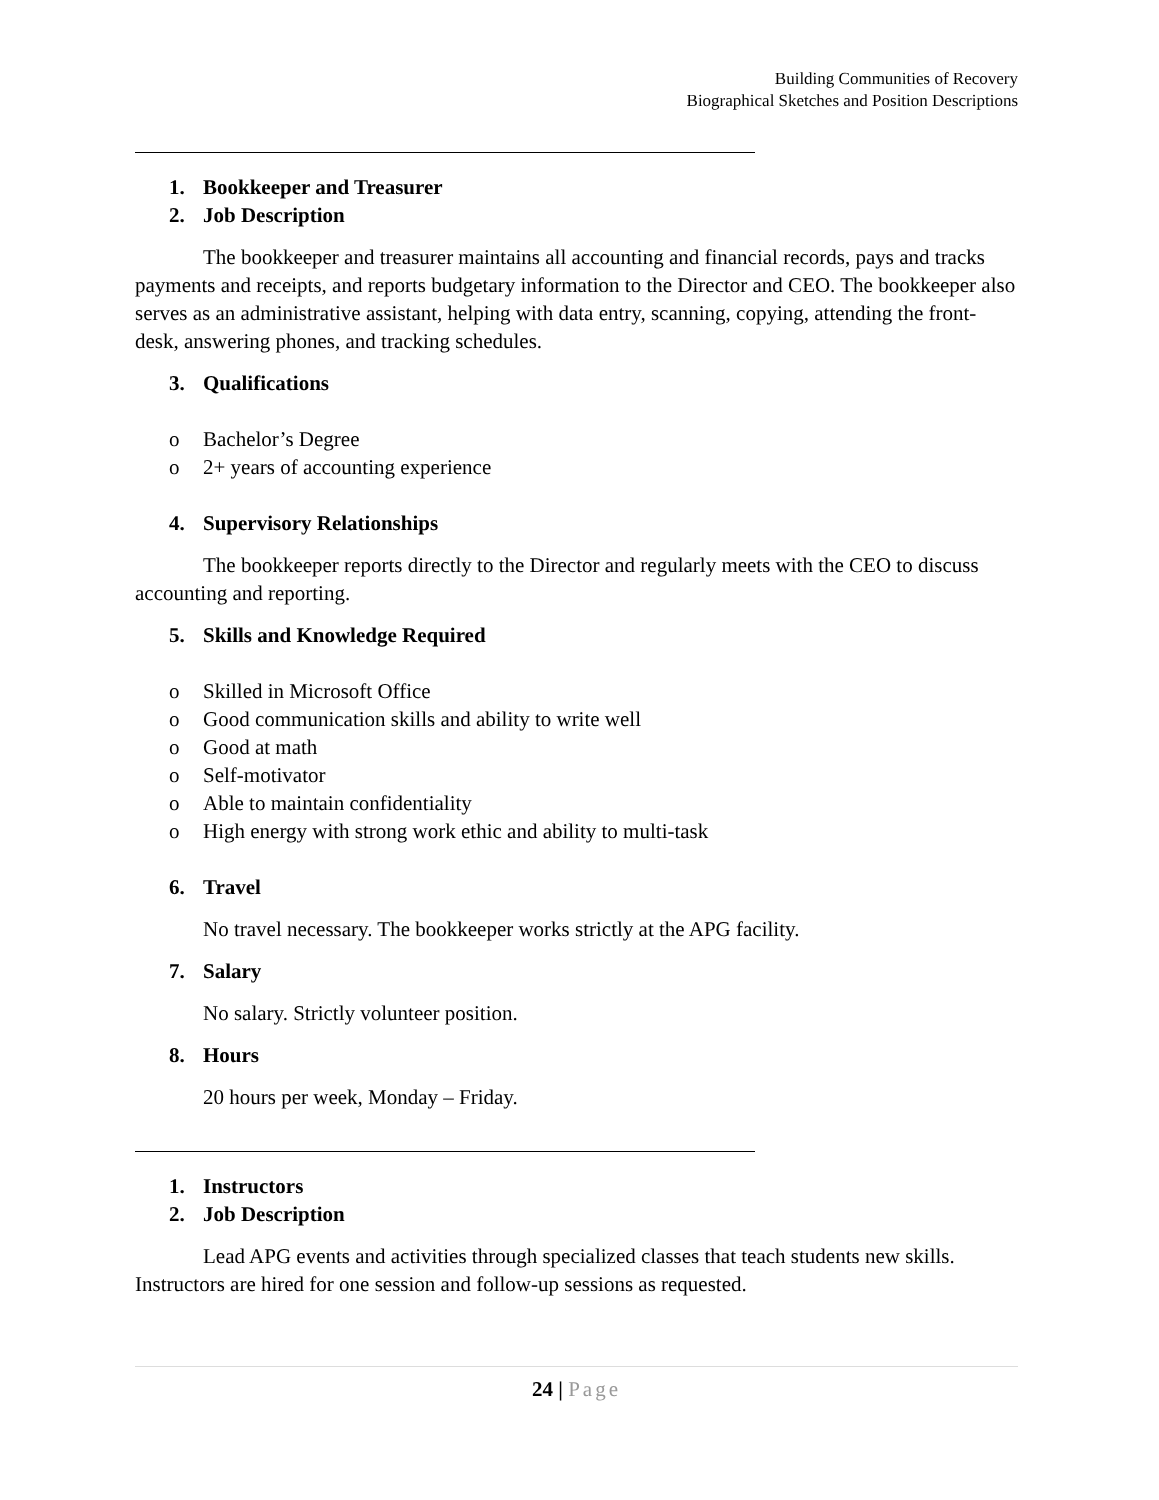Building Communities of Recovery
Biographical Sketches and Position Descriptions
1. Bookkeeper and Treasurer
2. Job Description
The bookkeeper and treasurer maintains all accounting and financial records, pays and tracks payments and receipts, and reports budgetary information to the Director and CEO. The bookkeeper also serves as an administrative assistant, helping with data entry, scanning, copying, attending the front-desk, answering phones, and tracking schedules.
3. Qualifications
o Bachelor’s Degree
o 2+ years of accounting experience
4. Supervisory Relationships
The bookkeeper reports directly to the Director and regularly meets with the CEO to discuss accounting and reporting.
5. Skills and Knowledge Required
o Skilled in Microsoft Office
o Good communication skills and ability to write well
o Good at math
o Self-motivator
o Able to maintain confidentiality
o High energy with strong work ethic and ability to multi-task
6. Travel
No travel necessary. The bookkeeper works strictly at the APG facility.
7. Salary
No salary. Strictly volunteer position.
8. Hours
20 hours per week, Monday – Friday.
1. Instructors
2. Job Description
Lead APG events and activities through specialized classes that teach students new skills. Instructors are hired for one session and follow-up sessions as requested.
24 | Page